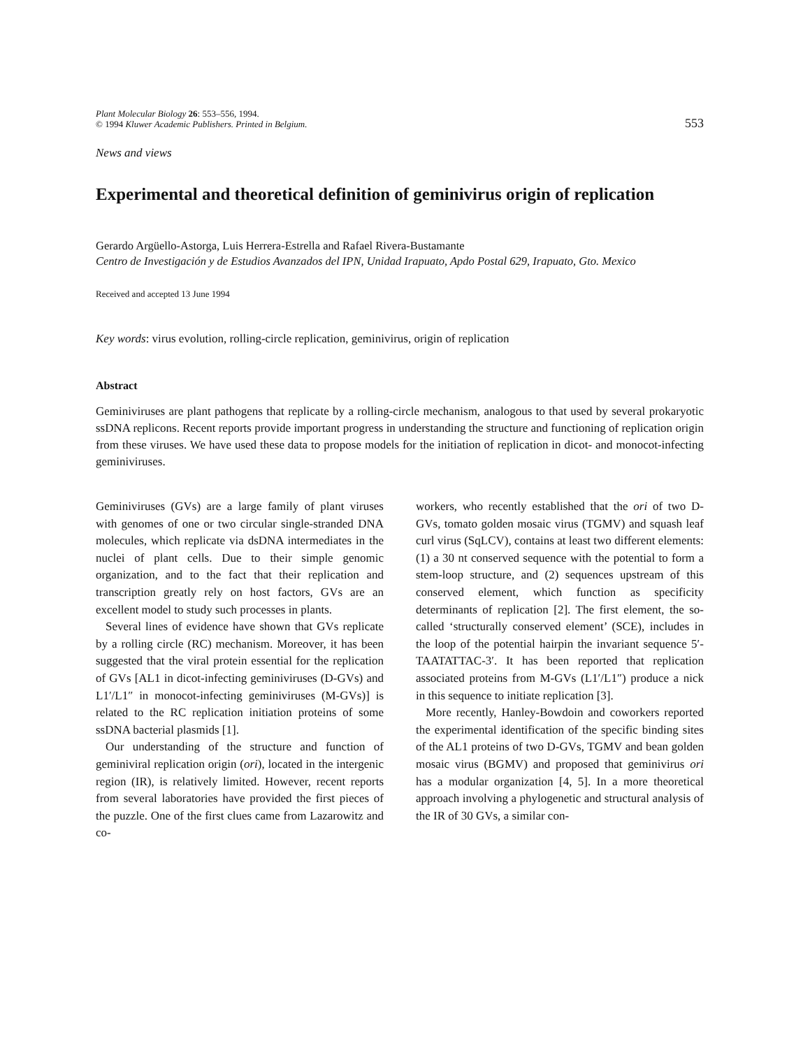Plant Molecular Biology 26: 553–556, 1994.
© 1994 Kluwer Academic Publishers. Printed in Belgium.
553
News and views
Experimental and theoretical definition of geminivirus origin of replication
Gerardo Argüello-Astorga, Luis Herrera-Estrella and Rafael Rivera-Bustamante
Centro de Investigación y de Estudios Avanzados del IPN, Unidad Irapuato, Apdo Postal 629, Irapuato, Gto. Mexico
Received and accepted 13 June 1994
Key words: virus evolution, rolling-circle replication, geminivirus, origin of replication
Abstract
Geminiviruses are plant pathogens that replicate by a rolling-circle mechanism, analogous to that used by several prokaryotic ssDNA replicons. Recent reports provide important progress in understanding the structure and functioning of replication origin from these viruses. We have used these data to propose models for the initiation of replication in dicot- and monocot-infecting geminiviruses.
Geminiviruses (GVs) are a large family of plant viruses with genomes of one or two circular single-stranded DNA molecules, which replicate via dsDNA intermediates in the nuclei of plant cells. Due to their simple genomic organization, and to the fact that their replication and transcription greatly rely on host factors, GVs are an excellent model to study such processes in plants.
Several lines of evidence have shown that GVs replicate by a rolling circle (RC) mechanism. Moreover, it has been suggested that the viral protein essential for the replication of GVs [AL1 in dicot-infecting geminiviruses (D-GVs) and L1′/L1″ in monocot-infecting geminiviruses (M-GVs)] is related to the RC replication initiation proteins of some ssDNA bacterial plasmids [1].
Our understanding of the structure and function of geminiviral replication origin (ori), located in the intergenic region (IR), is relatively limited. However, recent reports from several laboratories have provided the first pieces of the puzzle. One of the first clues came from Lazarowitz and co-
workers, who recently established that the ori of two D-GVs, tomato golden mosaic virus (TGMV) and squash leaf curl virus (SqLCV), contains at least two different elements: (1) a 30 nt conserved sequence with the potential to form a stem-loop structure, and (2) sequences upstream of this conserved element, which function as specificity determinants of replication [2]. The first element, the so-called ‘structurally conserved element’ (SCE), includes in the loop of the potential hairpin the invariant sequence 5′-TAATATTAC-3′. It has been reported that replication associated proteins from M-GVs (L1′/L1″) produce a nick in this sequence to initiate replication [3].
More recently, Hanley-Bowdoin and coworkers reported the experimental identification of the specific binding sites of the AL1 proteins of two D-GVs, TGMV and bean golden mosaic virus (BGMV) and proposed that geminivirus ori has a modular organization [4, 5]. In a more theoretical approach involving a phylogenetic and structural analysis of the IR of 30 GVs, a similar con-